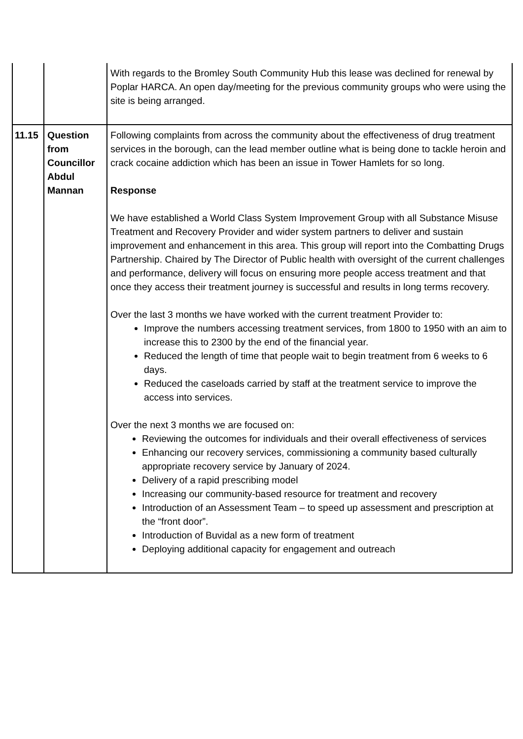| | | With regards to the Bromley South Community Hub this lease was declined for renewal by Poplar HARCA. An open day/meeting for the previous community groups who were using the site is being arranged. |
| 11.15 | Question from Councillor Abdul Mannan | Following complaints from across the community about the effectiveness of drug treatment services in the borough, can the lead member outline what is being done to tackle heroin and crack cocaine addiction which has been an issue in Tower Hamlets for so long. Response We have established a World Class System Improvement Group with all Substance Misuse Treatment and Recovery Provider and wider system partners to deliver and sustain improvement and enhancement in this area. This group will report into the Combatting Drugs Partnership. Chaired by The Director of Public health with oversight of the current challenges and performance, delivery will focus on ensuring more people access treatment and that once they access their treatment journey is successful and results in long terms recovery. Over the last 3 months we have worked with the current treatment Provider to: Improve the numbers accessing treatment services, from 1800 to 1950 with an aim to increase this to 2300 by the end of the financial year. Reduced the length of time that people wait to begin treatment from 6 weeks to 6 days. Reduced the caseloads carried by staff at the treatment service to improve the access into services. Over the next 3 months we are focused on: Reviewing the outcomes for individuals and their overall effectiveness of services Enhancing our recovery services, commissioning a community based culturally appropriate recovery service by January of 2024. Delivery of a rapid prescribing model Increasing our community-based resource for treatment and recovery Introduction of an Assessment Team – to speed up assessment and prescription at the “front door”. Introduction of Buvidal as a new form of treatment Deploying additional capacity for engagement and outreach |